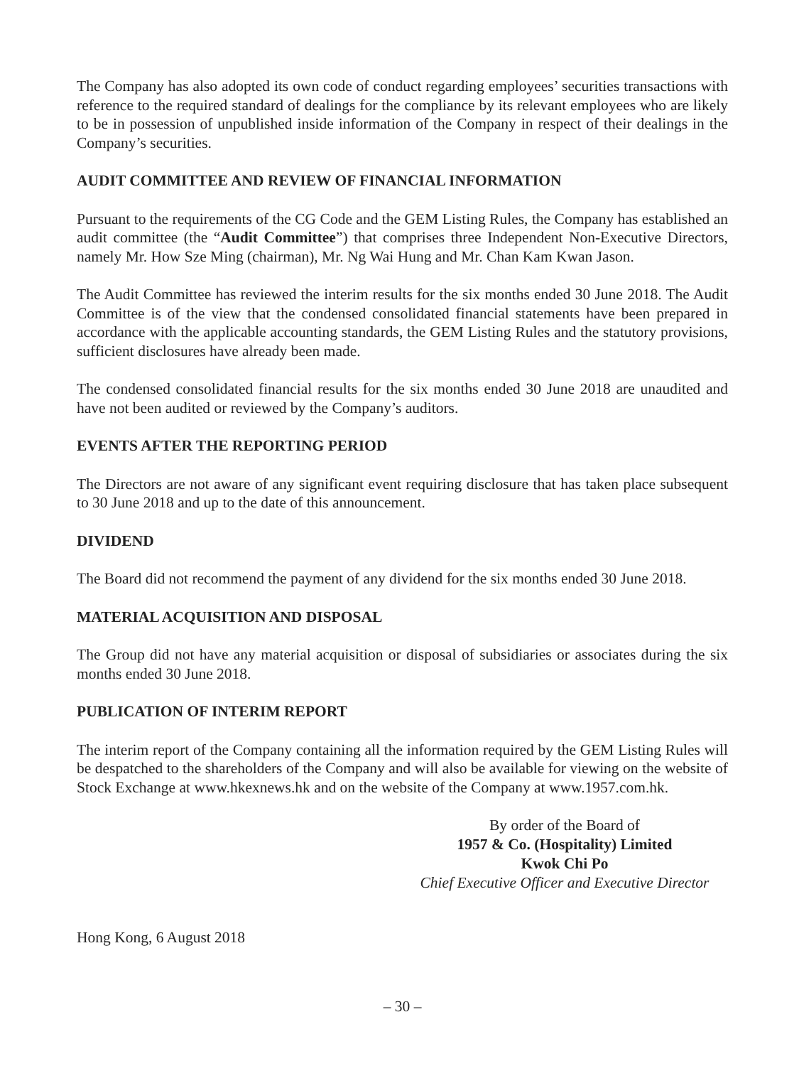The Company has also adopted its own code of conduct regarding employees’ securities transactions with reference to the required standard of dealings for the compliance by its relevant employees who are likely to be in possession of unpublished inside information of the Company in respect of their dealings in the Company’s securities.
AUDIT COMMITTEE AND REVIEW OF FINANCIAL INFORMATION
Pursuant to the requirements of the CG Code and the GEM Listing Rules, the Company has established an audit committee (the “Audit Committee”) that comprises three Independent Non-Executive Directors, namely Mr. How Sze Ming (chairman), Mr. Ng Wai Hung and Mr. Chan Kam Kwan Jason.
The Audit Committee has reviewed the interim results for the six months ended 30 June 2018. The Audit Committee is of the view that the condensed consolidated financial statements have been prepared in accordance with the applicable accounting standards, the GEM Listing Rules and the statutory provisions, sufficient disclosures have already been made.
The condensed consolidated financial results for the six months ended 30 June 2018 are unaudited and have not been audited or reviewed by the Company’s auditors.
EVENTS AFTER THE REPORTING PERIOD
The Directors are not aware of any significant event requiring disclosure that has taken place subsequent to 30 June 2018 and up to the date of this announcement.
DIVIDEND
The Board did not recommend the payment of any dividend for the six months ended 30 June 2018.
MATERIAL ACQUISITION AND DISPOSAL
The Group did not have any material acquisition or disposal of subsidiaries or associates during the six months ended 30 June 2018.
PUBLICATION OF INTERIM REPORT
The interim report of the Company containing all the information required by the GEM Listing Rules will be despatched to the shareholders of the Company and will also be available for viewing on the website of Stock Exchange at www.hkexnews.hk and on the website of the Company at www.1957.com.hk.
By order of the Board of
1957 & Co. (Hospitality) Limited
Kwok Chi Po
Chief Executive Officer and Executive Director
Hong Kong, 6 August 2018
– 30 –